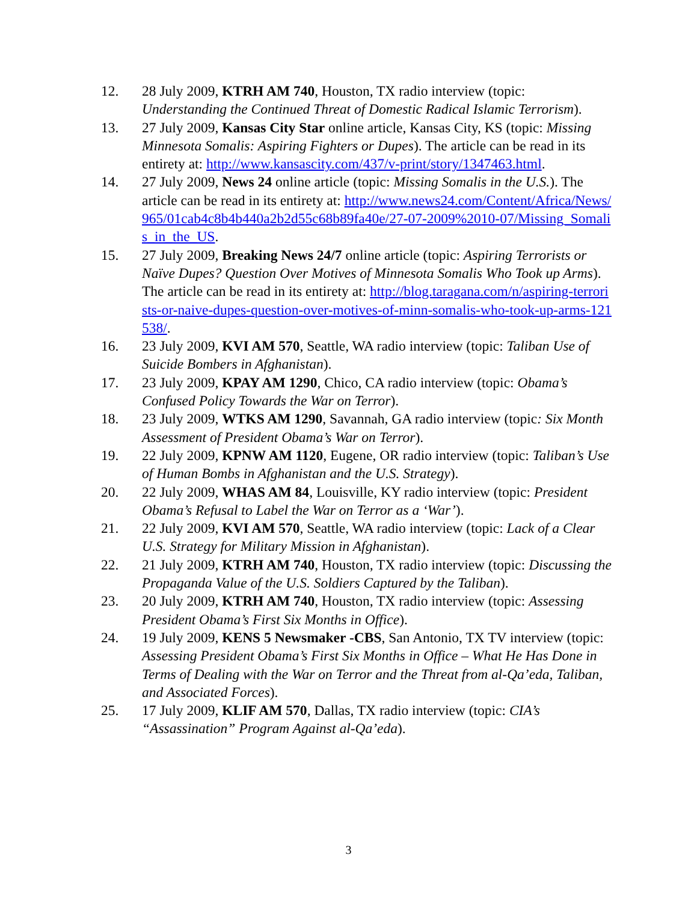12. 28 July 2009, KTRH AM 740, Houston, TX radio interview (topic: Understanding the Continued Threat of Domestic Radical Islamic Terrorism).
13. 27 July 2009, Kansas City Star online article, Kansas City, KS (topic: Missing Minnesota Somalis: Aspiring Fighters or Dupes). The article can be read in its entirety at: http://www.kansascity.com/437/v-print/story/1347463.html.
14. 27 July 2009, News 24 online article (topic: Missing Somalis in the U.S.). The article can be read in its entirety at: http://www.news24.com/Content/Africa/News/965/01cab4c8b4b440a2b2d55c68b89fa40e/27-07-2009%2010-07/Missing_Somalis_in_the_US.
15. 27 July 2009, Breaking News 24/7 online article (topic: Aspiring Terrorists or Naïve Dupes? Question Over Motives of Minnesota Somalis Who Took up Arms). The article can be read in its entirety at: http://blog.taragana.com/n/aspiring-terrorists-or-naive-dupes-question-over-motives-of-minn-somalis-who-took-up-arms-121538/.
16. 23 July 2009, KVI AM 570, Seattle, WA radio interview (topic: Taliban Use of Suicide Bombers in Afghanistan).
17. 23 July 2009, KPAY AM 1290, Chico, CA radio interview (topic: Obama’s Confused Policy Towards the War on Terror).
18. 23 July 2009, WTKS AM 1290, Savannah, GA radio interview (topic: Six Month Assessment of President Obama’s War on Terror).
19. 22 July 2009, KPNW AM 1120, Eugene, OR radio interview (topic: Taliban’s Use of Human Bombs in Afghanistan and the U.S. Strategy).
20. 22 July 2009, WHAS AM 84, Louisville, KY radio interview (topic: President Obama’s Refusal to Label the War on Terror as a ‘War’).
21. 22 July 2009, KVI AM 570, Seattle, WA radio interview (topic: Lack of a Clear U.S. Strategy for Military Mission in Afghanistan).
22. 21 July 2009, KTRH AM 740, Houston, TX radio interview (topic: Discussing the Propaganda Value of the U.S. Soldiers Captured by the Taliban).
23. 20 July 2009, KTRH AM 740, Houston, TX radio interview (topic: Assessing President Obama’s First Six Months in Office).
24. 19 July 2009, KENS 5 Newsmaker -CBS, San Antonio, TX TV interview (topic: Assessing President Obama’s First Six Months in Office – What He Has Done in Terms of Dealing with the War on Terror and the Threat from al-Qa’eda, Taliban, and Associated Forces).
25. 17 July 2009, KLIF AM 570, Dallas, TX radio interview (topic: CIA’s “Assassination” Program Against al-Qa’eda).
3